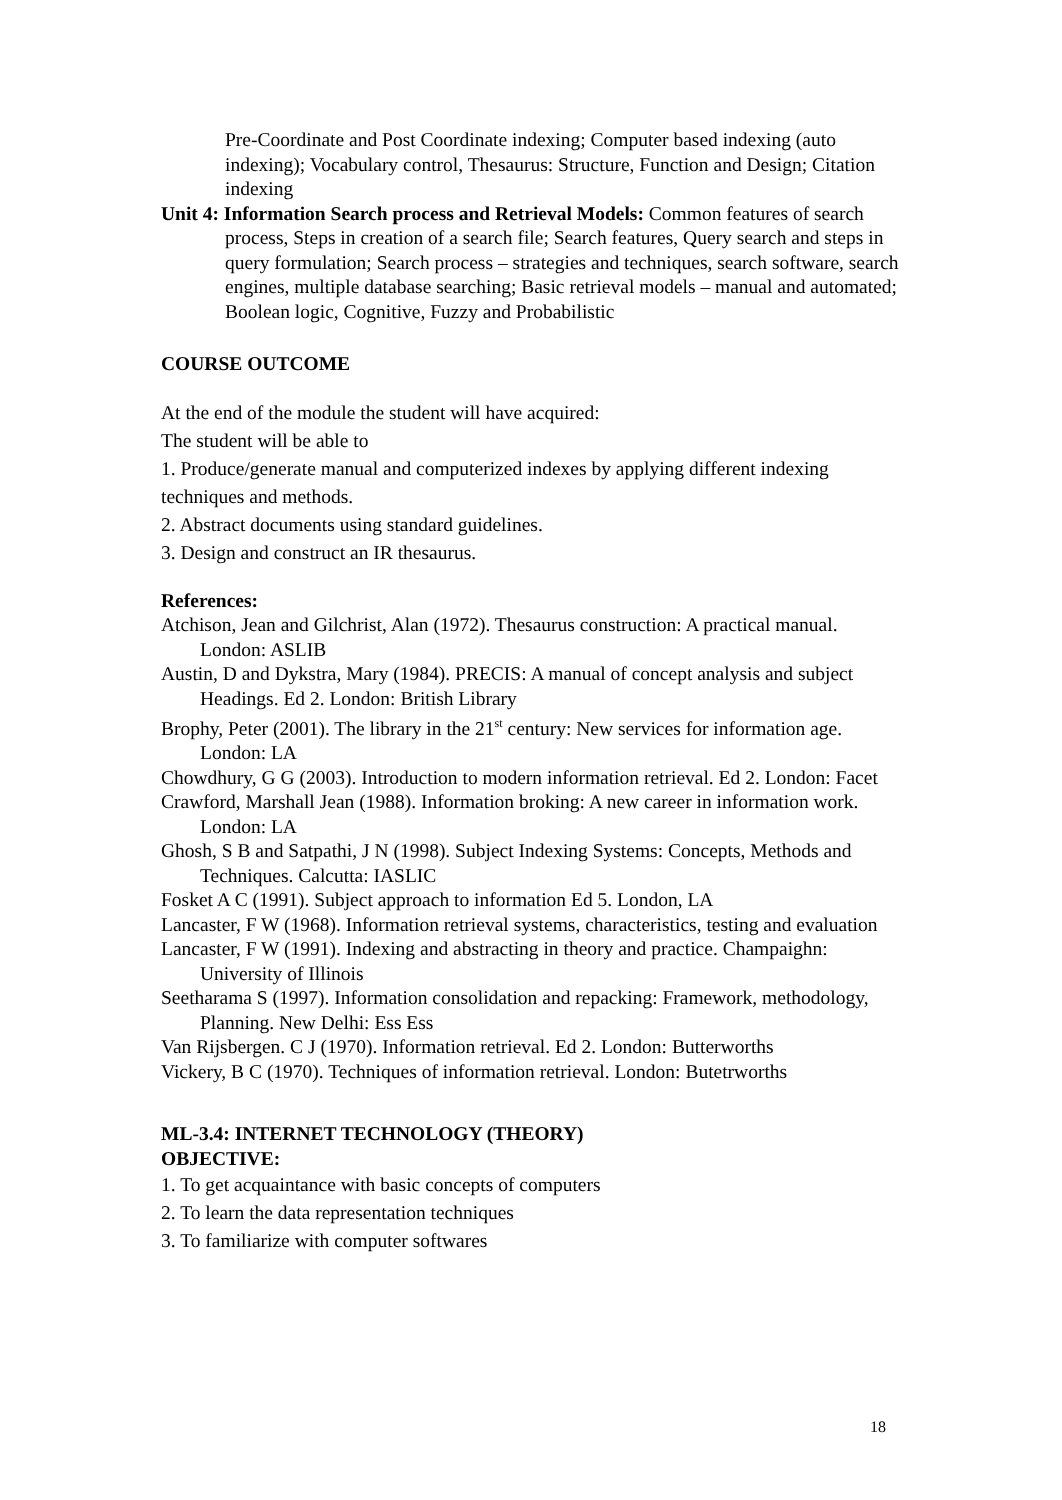Pre-Coordinate and Post Coordinate indexing; Computer based indexing (auto indexing); Vocabulary control, Thesaurus: Structure, Function and Design; Citation indexing
Unit 4: Information Search process and Retrieval Models: Common features of search process, Steps in creation of a search file; Search features, Query search and steps in query formulation; Search process – strategies and techniques, search software, search engines, multiple database searching; Basic retrieval models – manual and automated; Boolean logic, Cognitive, Fuzzy and Probabilistic
COURSE OUTCOME
At the end of the module the student will have acquired:
The student will be able to
1. Produce/generate manual and computerized indexes by applying different indexing techniques and methods.
2. Abstract documents using standard guidelines.
3. Design and construct an IR thesaurus.
References:
Atchison, Jean and Gilchrist, Alan (1972). Thesaurus construction: A practical manual. London: ASLIB
Austin, D and Dykstra, Mary (1984). PRECIS: A manual of concept analysis and subject Headings. Ed 2. London: British Library
Brophy, Peter (2001). The library in the 21<sup>st</sup> century: New services for information age. London: LA
Chowdhury, G G (2003). Introduction to modern information retrieval. Ed 2. London: Facet
Crawford, Marshall Jean (1988). Information broking: A new career in information work. London: LA
Ghosh, S B and Satpathi, J N (1998). Subject Indexing Systems: Concepts, Methods and Techniques. Calcutta: IASLIC
Fosket A C (1991). Subject approach to information Ed 5. London, LA
Lancaster, F W (1968). Information retrieval systems, characteristics, testing and evaluation
Lancaster, F W (1991). Indexing and abstracting in theory and practice. Champaighn: University of Illinois
Seetharama S (1997). Information consolidation and repacking: Framework, methodology, Planning. New Delhi: Ess Ess
Van Rijsbergen. C J (1970). Information retrieval. Ed 2. London: Butterworths
Vickery, B C (1970). Techniques of information retrieval. London: Butetrworths
ML-3.4: INTERNET TECHNOLOGY (THEORY)
OBJECTIVE:
1. To get acquaintance with basic concepts of computers
2. To learn the data representation techniques
3. To familiarize with computer softwares
18